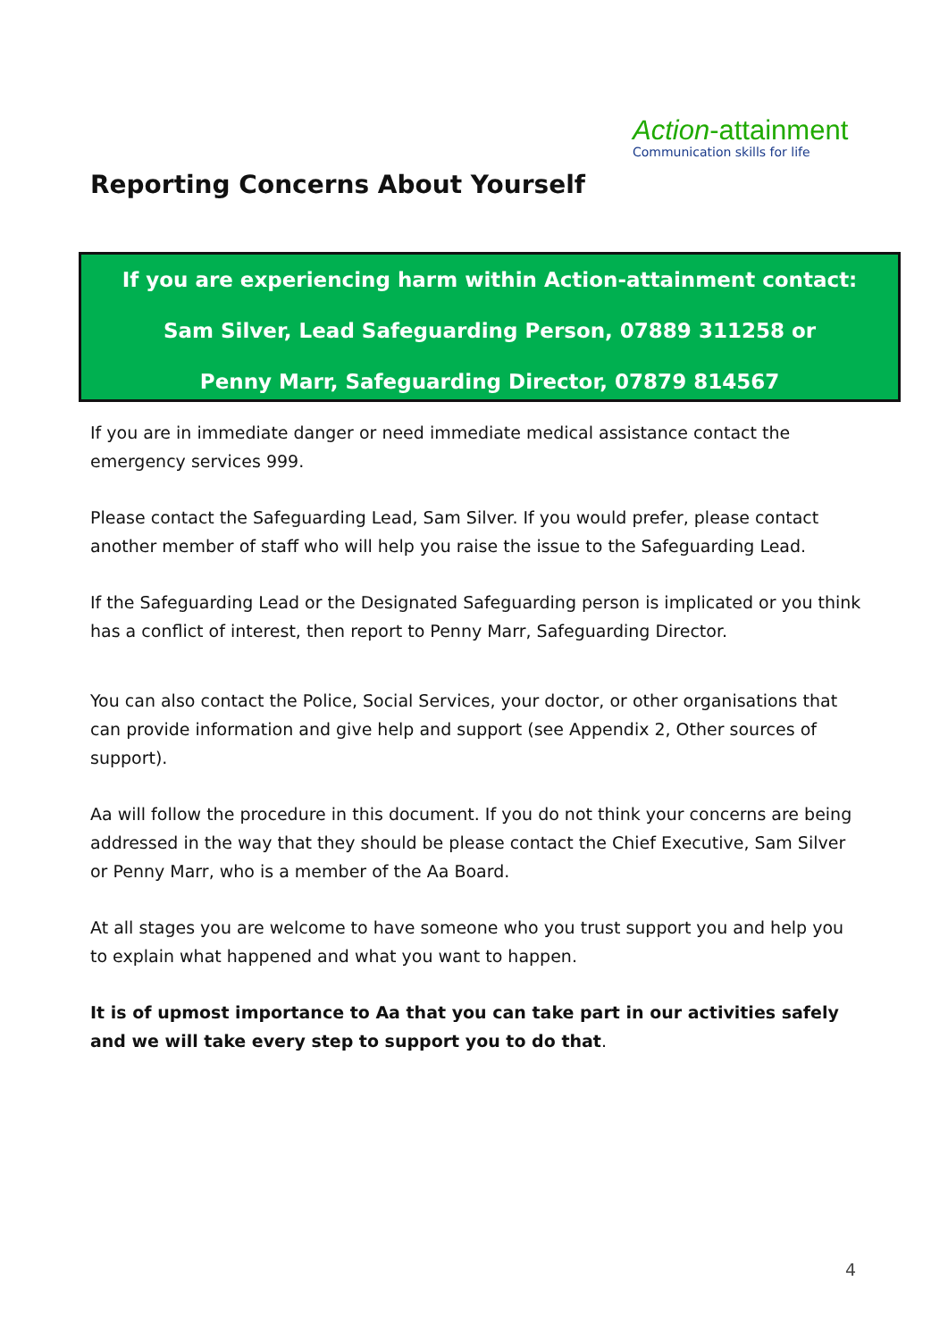Action-attainment
Communication skills for life
Reporting Concerns About Yourself
If you are experiencing harm within Action-attainment contact:
Sam Silver, Lead Safeguarding Person, 07889 311258 or
Penny Marr, Safeguarding Director, 07879 814567
If you are in immediate danger or need immediate medical assistance contact the emergency services 999.
Please contact the Safeguarding Lead, Sam Silver. If you would prefer, please contact another member of staff who will help you raise the issue to the Safeguarding Lead.
If the Safeguarding Lead or the Designated Safeguarding person is implicated or you think has a conflict of interest, then report to Penny Marr, Safeguarding Director.
You can also contact the Police, Social Services, your doctor, or other organisations that can provide information and give help and support (see Appendix 2, Other sources of support).
Aa will follow the procedure in this document. If you do not think your concerns are being addressed in the way that they should be please contact the Chief Executive, Sam Silver or Penny Marr, who is a member of the Aa Board.
At all stages you are welcome to have someone who you trust support you and help you to explain what happened and what you want to happen.
It is of upmost importance to Aa that you can take part in our activities safely and we will take every step to support you to do that.
4